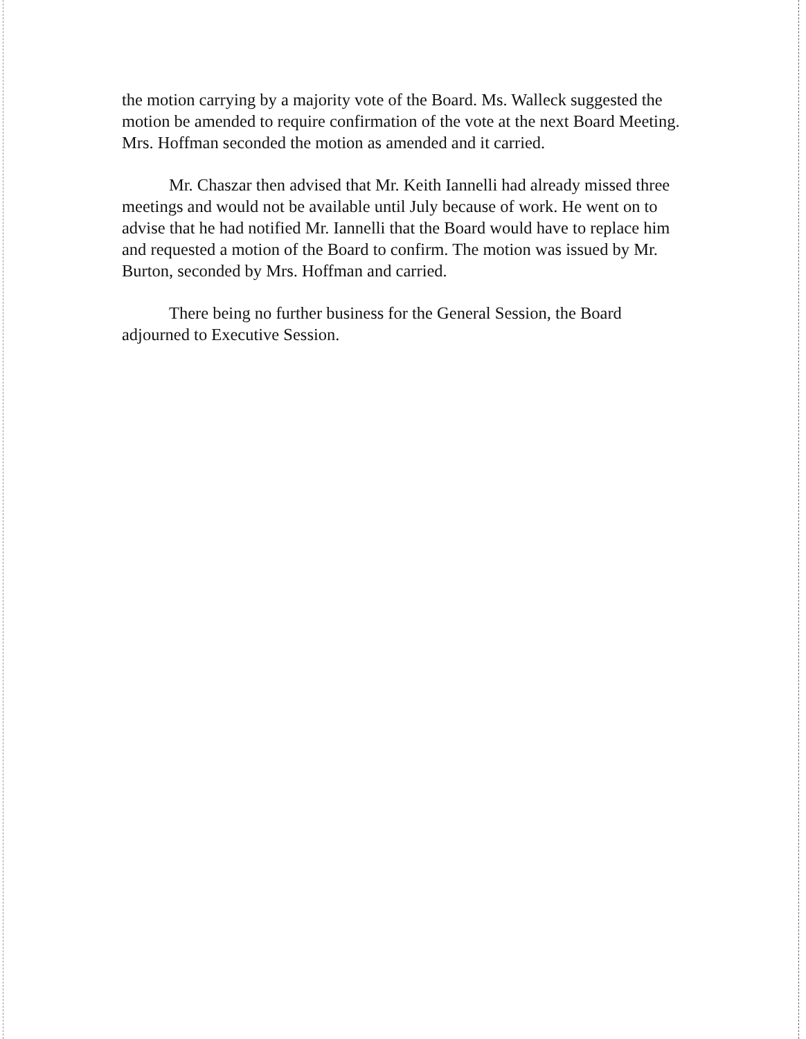the motion carrying by a majority vote of the Board. Ms. Walleck suggested the motion be amended to require confirmation of the vote at the next Board Meeting. Mrs. Hoffman seconded the motion as amended and it carried.
Mr. Chaszar then advised that Mr. Keith Iannelli had already missed three meetings and would not be available until July because of work. He went on to advise that he had notified Mr. Iannelli that the Board would have to replace him and requested a motion of the Board to confirm. The motion was issued by Mr. Burton, seconded by Mrs. Hoffman and carried.
There being no further business for the General Session, the Board adjourned to Executive Session.